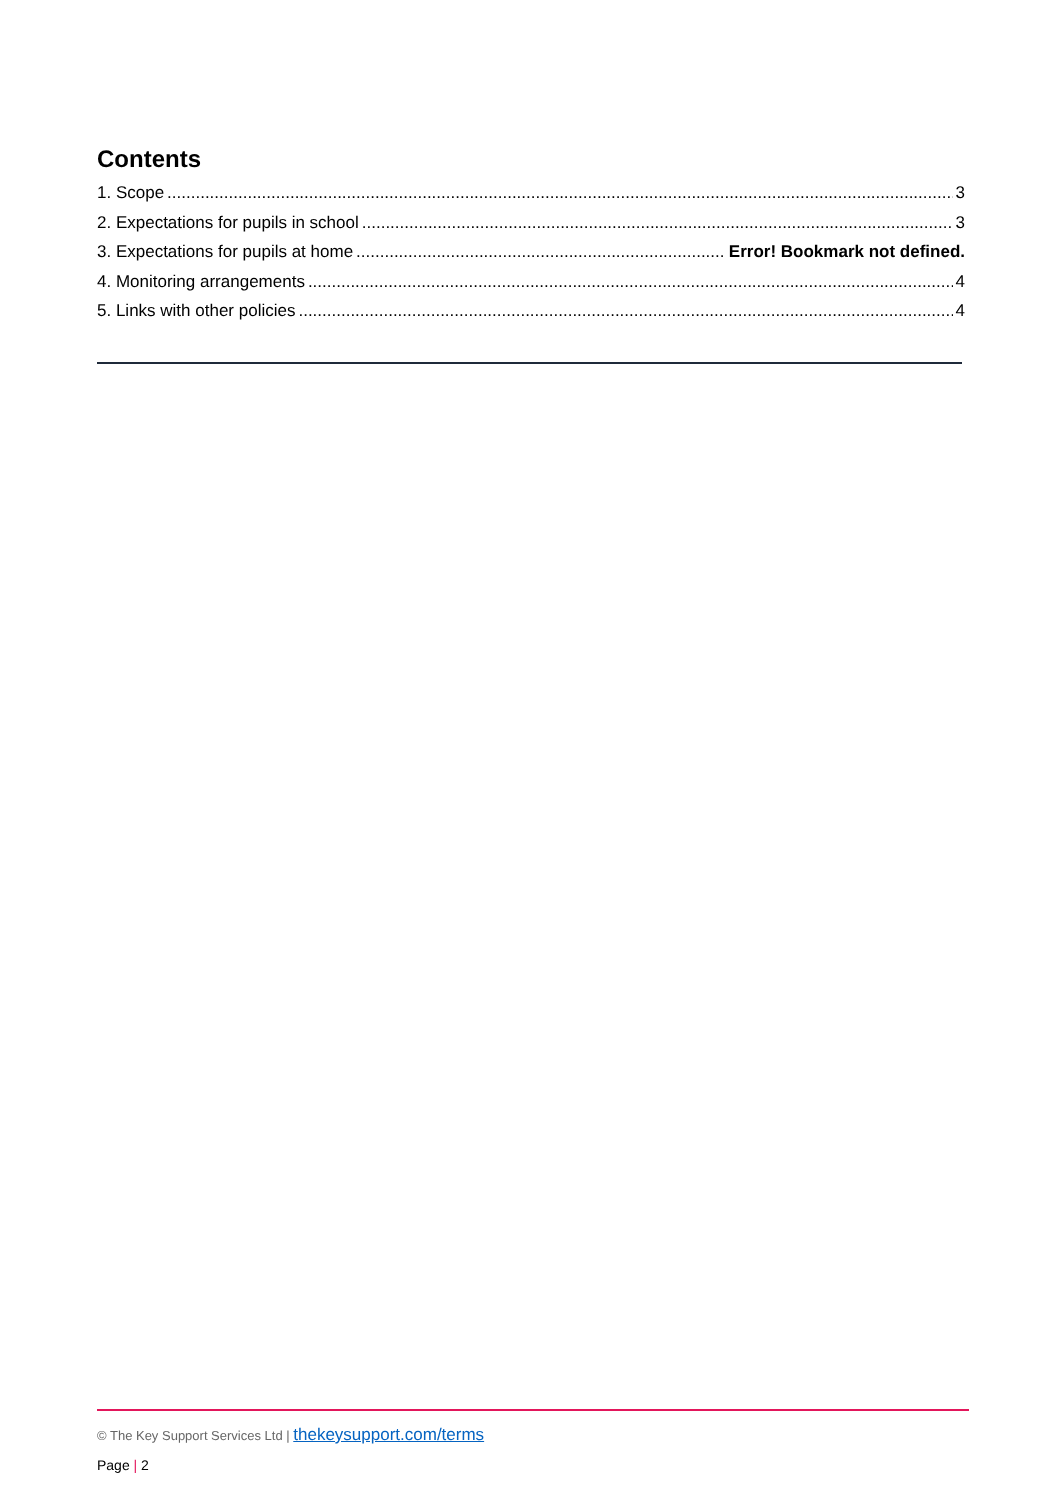Contents
1. Scope 3
2. Expectations for pupils in school 3
3. Expectations for pupils at home Error! Bookmark not defined.
4. Monitoring arrangements 4
5. Links with other policies 4
© The Key Support Services Ltd | thekeysupport.com/terms
Page | 2